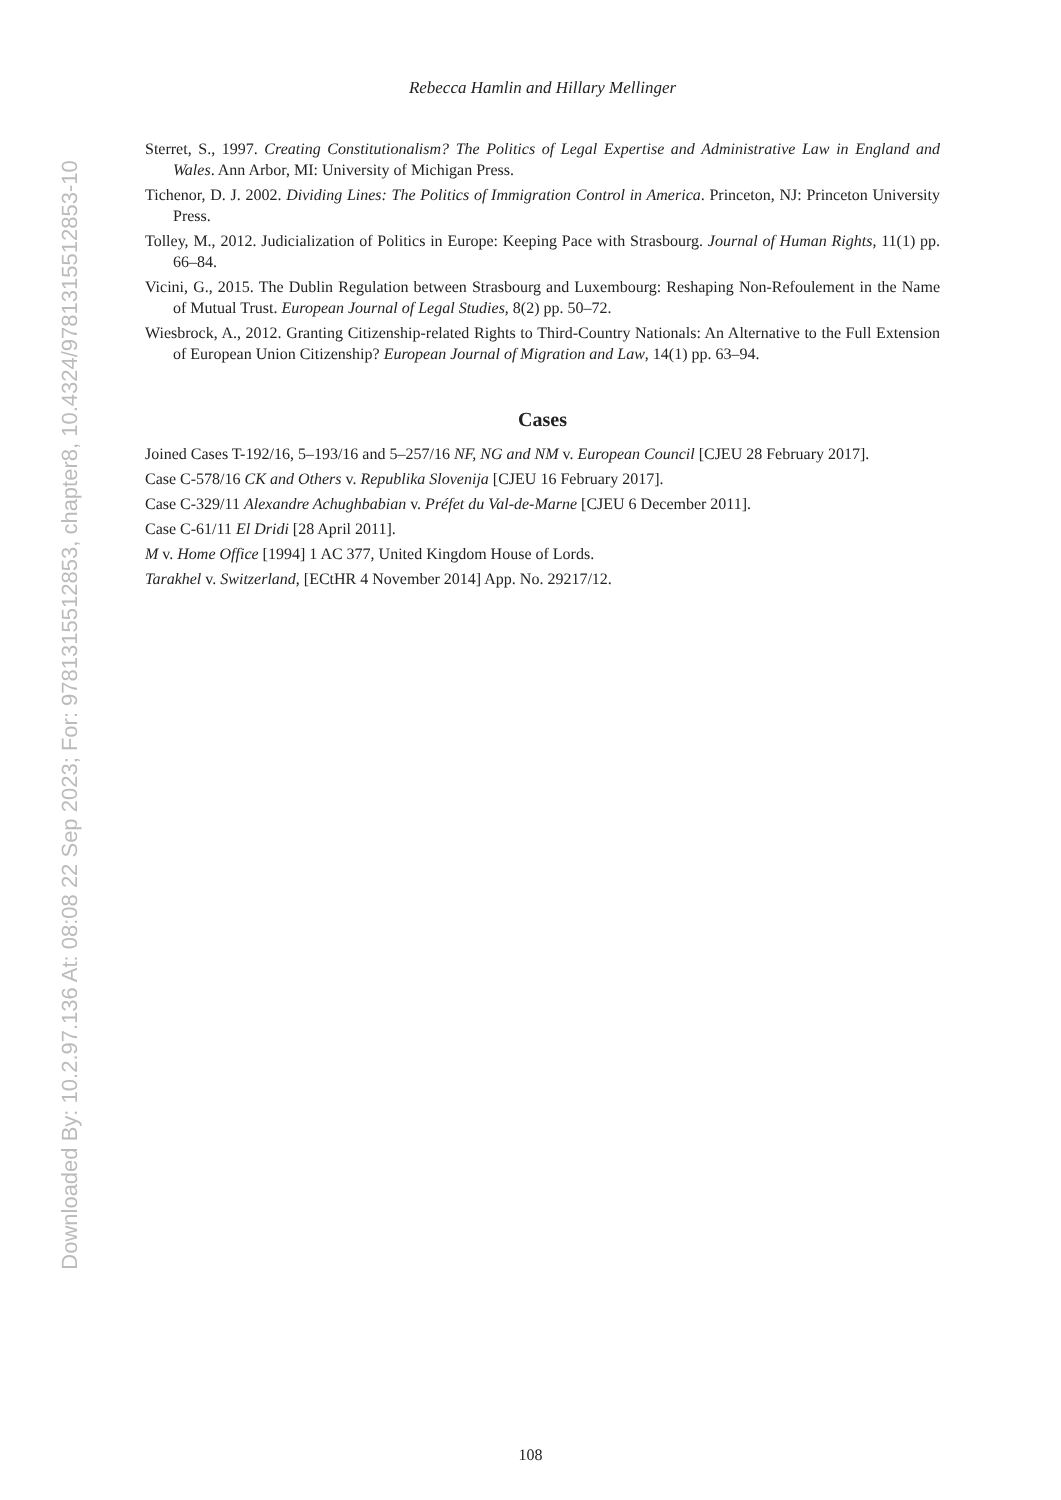Downloaded By: 10.2.97.136 At: 08:08 22 Sep 2023; For: 9781315512853, chapter8, 10.4324/9781315512853-10
Rebecca Hamlin and Hillary Mellinger
Sterret, S., 1997. Creating Constitutionalism? The Politics of Legal Expertise and Administrative Law in England and Wales. Ann Arbor, MI: University of Michigan Press.
Tichenor, D. J. 2002. Dividing Lines: The Politics of Immigration Control in America. Princeton, NJ: Princeton University Press.
Tolley, M., 2012. Judicialization of Politics in Europe: Keeping Pace with Strasbourg. Journal of Human Rights, 11(1) pp. 66–84.
Vicini, G., 2015. The Dublin Regulation between Strasbourg and Luxembourg: Reshaping Non-Refoulement in the Name of Mutual Trust. European Journal of Legal Studies, 8(2) pp. 50–72.
Wiesbrock, A., 2012. Granting Citizenship-related Rights to Third-Country Nationals: An Alternative to the Full Extension of European Union Citizenship? European Journal of Migration and Law, 14(1) pp. 63–94.
Cases
Joined Cases T-192/16, 5–193/16 and 5–257/16 NF, NG and NM v. European Council [CJEU 28 February 2017].
Case C-578/16 CK and Others v. Republika Slovenija [CJEU 16 February 2017].
Case C-329/11 Alexandre Achughbabian v. Préfet du Val-de-Marne [CJEU 6 December 2011].
Case C-61/11 El Dridi [28 April 2011].
M v. Home Office [1994] 1 AC 377, United Kingdom House of Lords.
Tarakhel v. Switzerland, [ECtHR 4 November 2014] App. No. 29217/12.
108